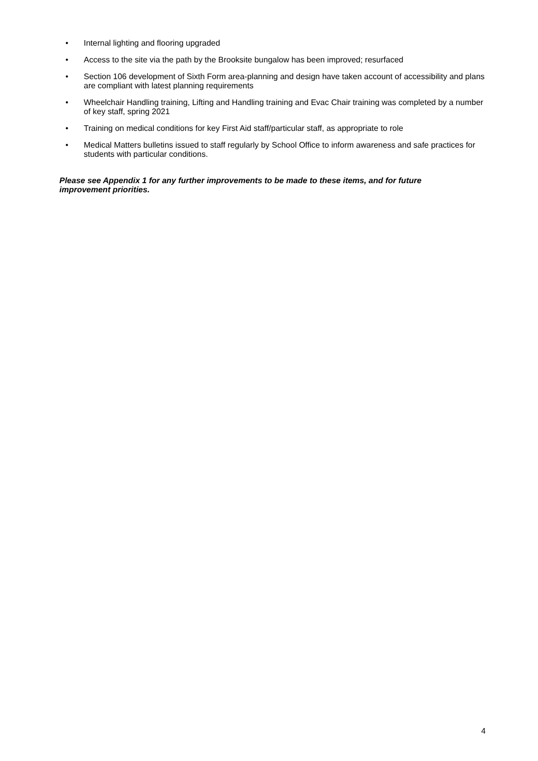• Internal lighting and flooring upgraded
• Access to the site via the path by the Brooksite bungalow has been improved; resurfaced
• Section 106 development of Sixth Form area-planning and design have taken account of accessibility and plans are compliant with latest planning requirements
• Wheelchair Handling training, Lifting and Handling training and Evac Chair training was completed by a number of key staff, spring 2021
• Training on medical conditions for key First Aid staff/particular staff, as appropriate to role
• Medical Matters bulletins issued to staff regularly by School Office to inform awareness and safe practices for students with particular conditions.
Please see Appendix 1 for any further improvements to be made to these items, and for future improvement priorities.
4